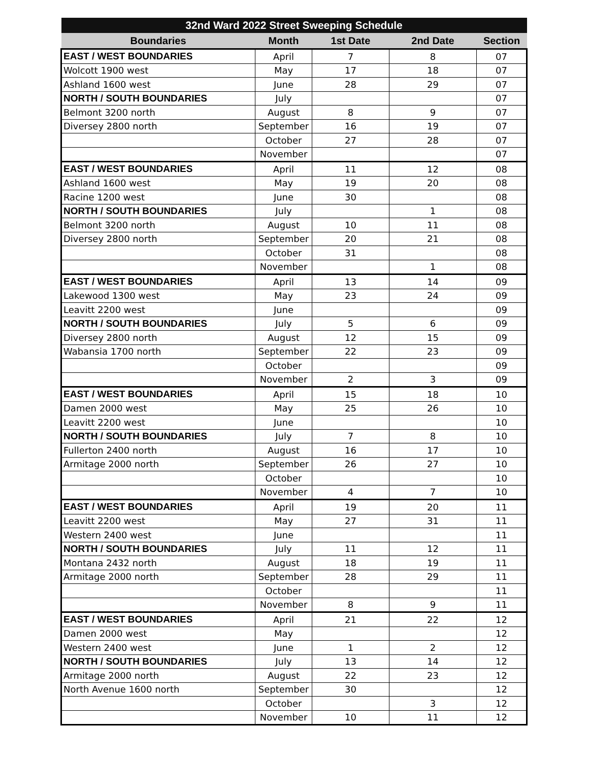| 32nd Ward 2022 Street Sweeping Schedule | | | | |
| --- | --- | --- | --- | --- |
| Boundaries | Month | 1st Date | 2nd Date | Section |
| EAST / WEST BOUNDARIES | April | 7 | 8 | 07 |
| Wolcott 1900 west | May | 17 | 18 | 07 |
| Ashland 1600 west | June | 28 | 29 | 07 |
| NORTH / SOUTH BOUNDARIES | July | | | 07 |
| Belmont 3200 north | August | 8 | 9 | 07 |
| Diversey 2800 north | September | 16 | 19 | 07 |
| | October | 27 | 28 | 07 |
| | November | | | 07 |
| EAST / WEST BOUNDARIES | April | 11 | 12 | 08 |
| Ashland 1600 west | May | 19 | 20 | 08 |
| Racine 1200 west | June | 30 | | 08 |
| NORTH / SOUTH BOUNDARIES | July | | 1 | 08 |
| Belmont 3200 north | August | 10 | 11 | 08 |
| Diversey 2800 north | September | 20 | 21 | 08 |
| | October | 31 | | 08 |
| | November | | 1 | 08 |
| EAST / WEST BOUNDARIES | April | 13 | 14 | 09 |
| Lakewood 1300 west | May | 23 | 24 | 09 |
| Leavitt 2200 west | June | | | 09 |
| NORTH / SOUTH BOUNDARIES | July | 5 | 6 | 09 |
| Diversey 2800 north | August | 12 | 15 | 09 |
| Wabansia 1700 north | September | 22 | 23 | 09 |
| | October | | | 09 |
| | November | 2 | 3 | 09 |
| EAST / WEST BOUNDARIES | April | 15 | 18 | 10 |
| Damen 2000 west | May | 25 | 26 | 10 |
| Leavitt 2200 west | June | | | 10 |
| NORTH / SOUTH BOUNDARIES | July | 7 | 8 | 10 |
| Fullerton 2400 north | August | 16 | 17 | 10 |
| Armitage 2000 north | September | 26 | 27 | 10 |
| | October | | | 10 |
| | November | 4 | 7 | 10 |
| EAST / WEST BOUNDARIES | April | 19 | 20 | 11 |
| Leavitt 2200 west | May | 27 | 31 | 11 |
| Western 2400 west | June | | | 11 |
| NORTH / SOUTH BOUNDARIES | July | 11 | 12 | 11 |
| Montana 2432 north | August | 18 | 19 | 11 |
| Armitage 2000 north | September | 28 | 29 | 11 |
| | October | | | 11 |
| | November | 8 | 9 | 11 |
| EAST / WEST BOUNDARIES | April | 21 | 22 | 12 |
| Damen 2000 west | May | | | 12 |
| Western 2400 west | June | 1 | 2 | 12 |
| NORTH / SOUTH BOUNDARIES | July | 13 | 14 | 12 |
| Armitage 2000 north | August | 22 | 23 | 12 |
| North Avenue 1600 north | September | 30 | | 12 |
| | October | | 3 | 12 |
| | November | 10 | 11 | 12 |